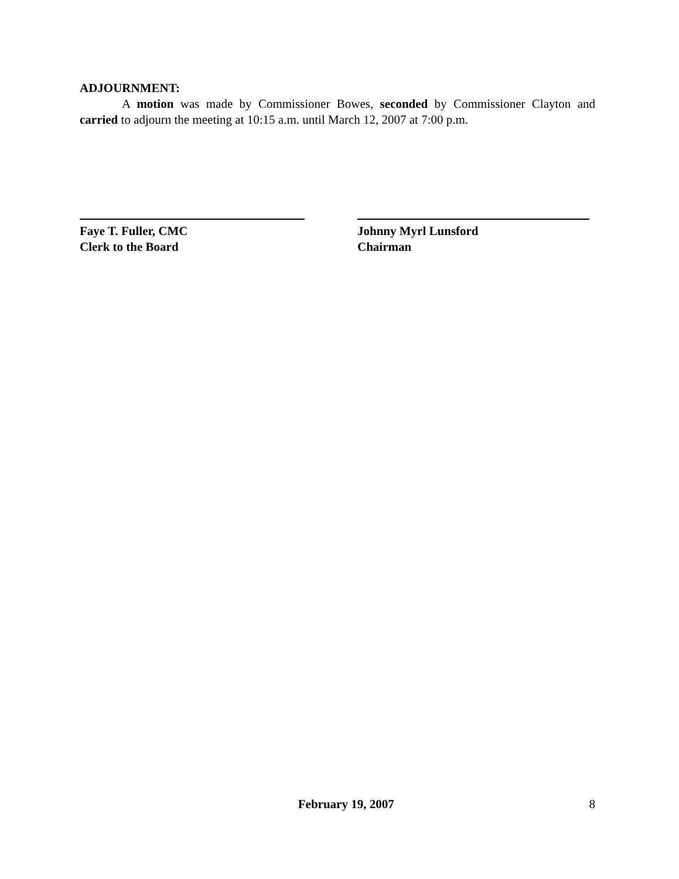ADJOURNMENT:
A motion was made by Commissioner Bowes, seconded by Commissioner Clayton and carried to adjourn the meeting at 10:15 a.m. until March 12, 2007 at 7:00 p.m.
Faye T. Fuller, CMC
Clerk to the Board
Johnny Myrl Lunsford
Chairman
February 19, 2007 8